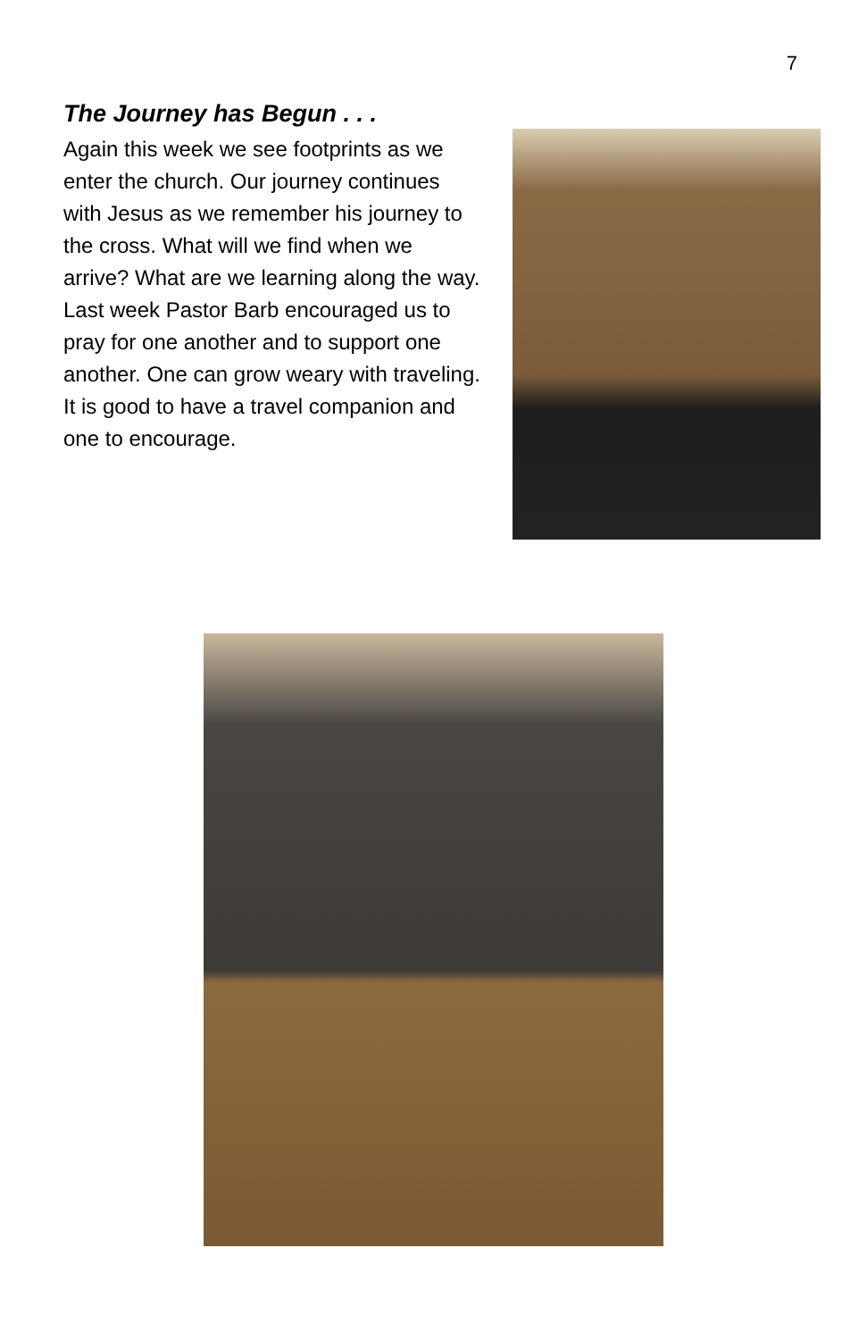7
The Journey has Begun . . .
Again this week we see footprints as we enter the church. Our journey continues with Jesus as we remember his journey to the cross. What will we find when we arrive? What are we learning along the way. Last week Pastor Barb encouraged us to pray for one another and to support one another. One can grow weary with traveling. It is good to have a travel companion and one to encourage.